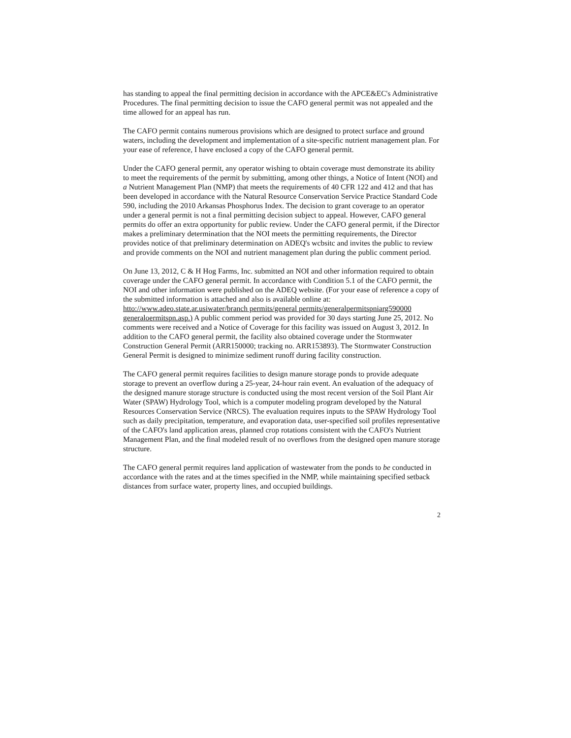has standing to appeal the final permitting decision in accordance with the APCE&EC's Administrative Procedures. The final permitting decision to issue the CAFO general permit was not appealed and the time allowed for an appeal has run.
The CAFO permit contains numerous provisions which are designed to protect surface and ground waters, including the development and implementation of a site-specific nutrient management plan. For your ease of reference, I have enclosed a copy of the CAFO general permit.
Under the CAFO general permit, any operator wishing to obtain coverage must demonstrate its ability to meet the requirements of the permit by submitting, among other things, a Notice of Intent (NOI) and a Nutrient Management Plan (NMP) that meets the requirements of 40 CFR 122 and 412 and that has been developed in accordance with the Natural Resource Conservation Service Practice Standard Code 590, including the 2010 Arkansas Phosphorus Index. The decision to grant coverage to an operator under a general permit is not a final permitting decision subject to appeal. However, CAFO general permits do offer an extra opportunity for public review. Under the CAFO general permit, if the Director makes a preliminary determination that the NOI meets the permitting requirements, the Director provides notice of that preliminary determination on ADEQ's wcbsitc and invites the public to review and provide comments on the NOI and nutrient management plan during the public comment period.
On June 13, 2012, C & H Hog Farms, Inc. submitted an NOI and other information required to obtain coverage under the CAFO general permit. In accordance with Condition 5.1 of the CAFO permit, the NOI and other information were published on the ADEQ website. (For your ease of reference a copy of the submitted information is attached and also is available online at: htto://www.adeo.state.ar.usiwater/branch permits/general permits/generalpermitspniarg590000 generaloermitspn.asp.) A public comment period was provided for 30 days starting June 25, 2012. No comments were received and a Notice of Coverage for this facility was issued on August 3, 2012. In addition to the CAFO general permit, the facility also obtained coverage under the Stormwater Construction General Permit (ARR150000; tracking no. ARR153893). The Stormwater Construction General Permit is designed to minimize sediment runoff during facility construction.
The CAFO general permit requires facilities to design manure storage ponds to provide adequate storage to prevent an overflow during a 25-year, 24-hour rain event. An evaluation of the adequacy of the designed manure storage structure is conducted using the most recent version of the Soil Plant Air Water (SPAW) Hydrology Tool, which is a computer modeling program developed by the Natural Resources Conservation Service (NRCS). The evaluation requires inputs to the SPAW Hydrology Tool such as daily precipitation, temperature, and evaporation data, user-specified soil profiles representative of the CAFO's land application areas, planned crop rotations consistent with the CAFO's Nutrient Management Plan, and the final modeled result of no overflows from the designed open manure storage structure.
The CAFO general permit requires land application of wastewater from the ponds to be conducted in accordance with the rates and at the times specified in the NMP, while maintaining specified setback distances from surface water, property lines, and occupied buildings.
2